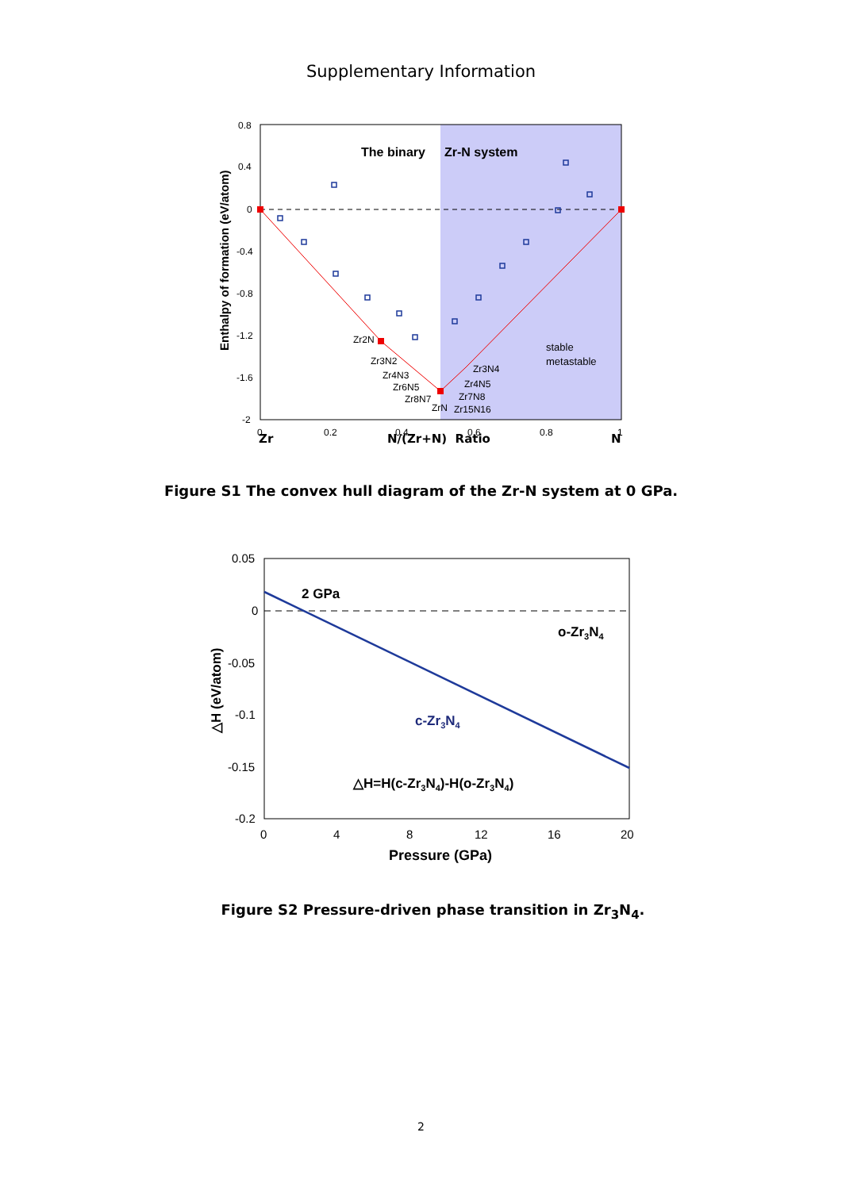Supplementary Information
The binary
Zr-N system
Zr2N
Zr3N2
Zr4N3
Zr6N5
Zr8N7
ZrN
Zr15N16
Zr7N8
Zr4N5
Zr3N4
stable
metastable
0.8
0.4
0
-0.4
-0.8
-1.2
-1.6
-2
0
0.2
0.4
0.6
0.8
1
Enthalpy of formation (eV/atom)
Zr N/(Zr+N) Ratio N
Figure S1 The convex hull diagram of the Zr-N system at 0 GPa.
2 GPa
o-Zr3N4
c-Zr3N4
△H=H(c-Zr3N4)-H(o-Zr3N4)
0.05
0
-0.05
-0.1
-0.15
-0.2
0
4
8
12
16
20
Pressure (GPa)
△H (eV/atom)
Figure S2 Pressure-driven phase transition in Zr<sub>3</sub>N<sub>4</sub>.
2